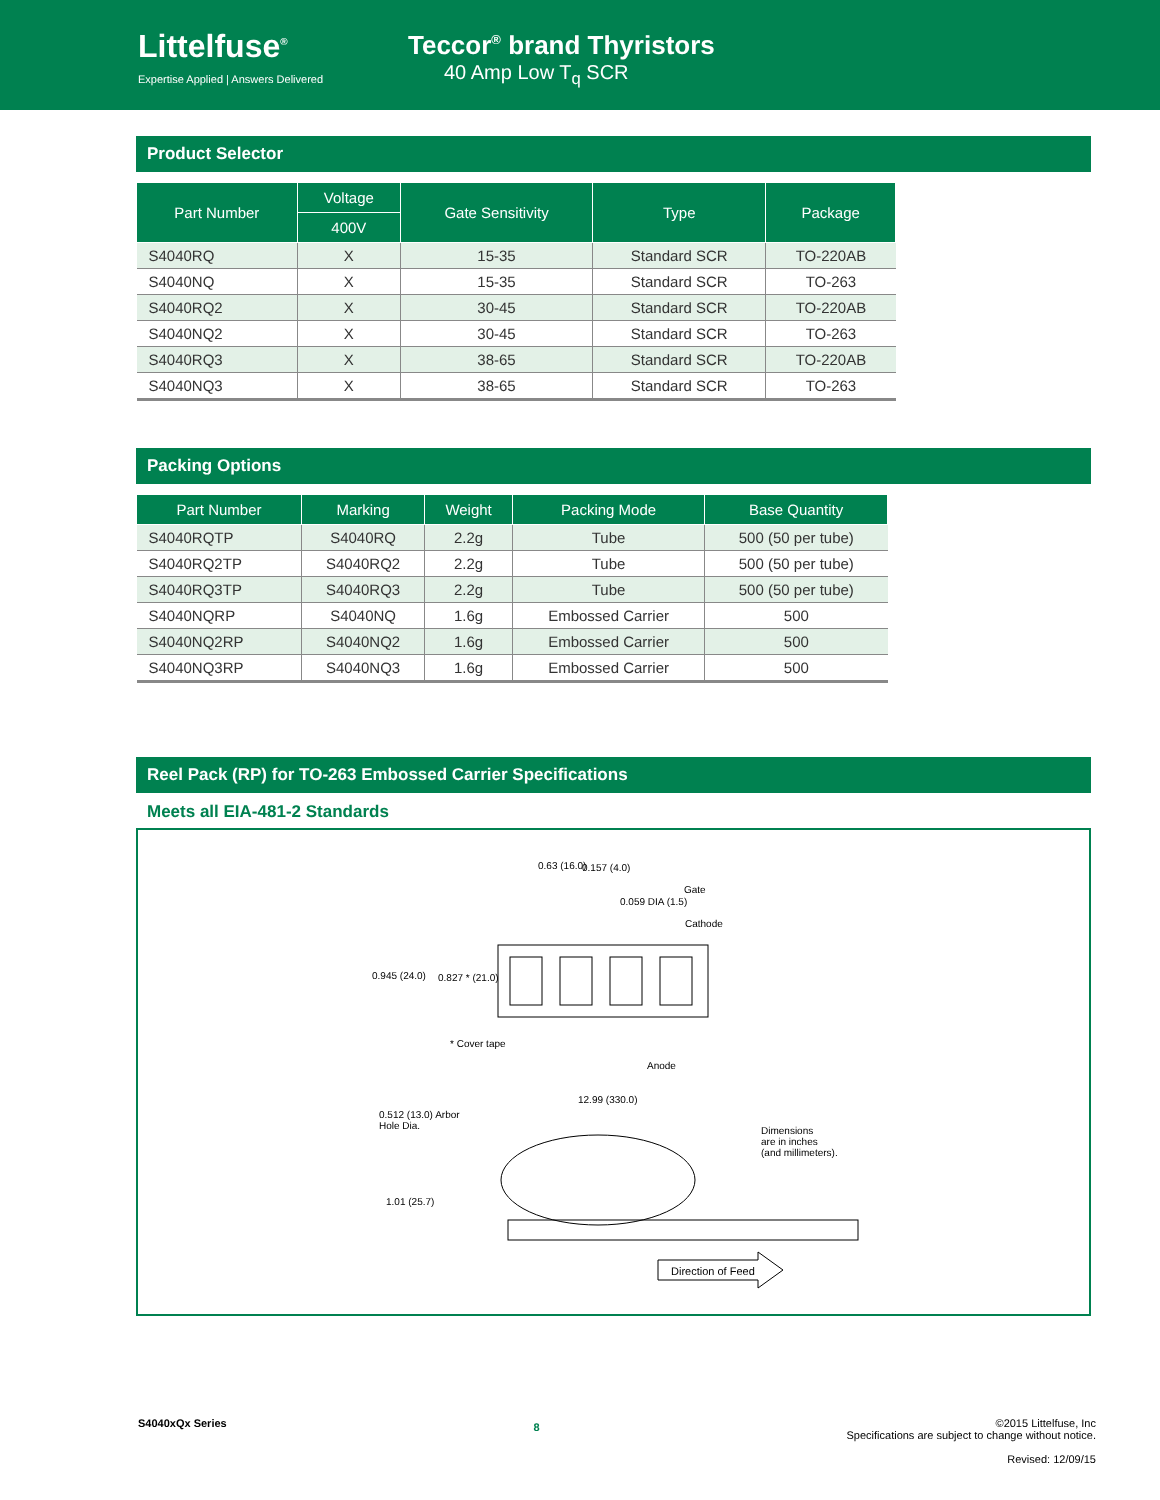Littelfuse<sup>®</sup>
Expertise Applied | Answers Delivered
Teccor<sup>®</sup> brand Thyristors
40 Amp Low T<sub>q</sub> SCR
Product Selector
| Part Number | Voltage | Gate Sensitivity | Type | Package |
| --- | --- | --- | --- | --- |
| | 400V | | | |
| S4040RQ | X | 15-35 | Standard SCR | TO-220AB |
| S4040NQ | X | 15-35 | Standard SCR | TO-263 |
| S4040RQ2 | X | 30-45 | Standard SCR | TO-220AB |
| S4040NQ2 | X | 30-45 | Standard SCR | TO-263 |
| S4040RQ3 | X | 38-65 | Standard SCR | TO-220AB |
| S4040NQ3 | X | 38-65 | Standard SCR | TO-263 |
Packing Options
| Part Number | Marking | Weight | Packing Mode | Base Quantity |
| --- | --- | --- | --- | --- |
| S4040RQTP | S4040RQ | 2.2g | Tube | 500 (50 per tube) |
| S4040RQ2TP | S4040RQ2 | 2.2g | Tube | 500 (50 per tube) |
| S4040RQ3TP | S4040RQ3 | 2.2g | Tube | 500 (50 per tube) |
| S4040NQRP | S4040NQ | 1.6g | Embossed Carrier | 500 |
| S4040NQ2RP | S4040NQ2 | 1.6g | Embossed Carrier | 500 |
| S4040NQ3RP | S4040NQ3 | 1.6g | Embossed Carrier | 500 |
Reel Pack (RP) for TO-263 Embossed Carrier Specifications
Meets all EIA-481-2 Standards
0.63 (16.0) 0.157 (4.0)
Gate
0.059 DIA (1.5)
Cathode
0.945 (24.0) 0.827 * (21.0)
* Cover tape
Anode
12.99 (330.0)
0.512 (13.0) Arbor
Hole Dia.
Dimensions
are in inches
(and millimeters).
1.01 (25.7)
Direction of Feed
S4040xQx Series
8
©2015 Littelfuse, Inc
Specifications are subject to change without notice.
Revised: 12/09/15